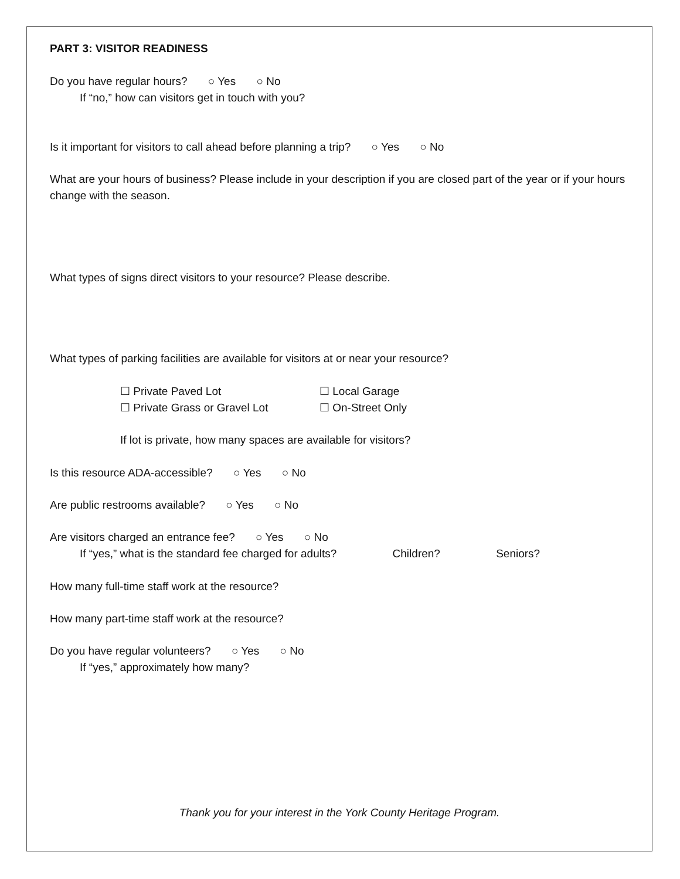PART 3: VISITOR READINESS
Do you have regular hours? ○ Yes ○ No
If “no,” how can visitors get in touch with you?
Is it important for visitors to call ahead before planning a trip? ○ Yes ○ No
What are your hours of business? Please include in your description if you are closed part of the year or if your hours change with the season.
What types of signs direct visitors to your resource? Please describe.
What types of parking facilities are available for visitors at or near your resource?
☐ Private Paved Lot ☐ Local Garage ☐ Private Grass or Gravel Lot ☐ On-Street Only
If lot is private, how many spaces are available for visitors?
Is this resource ADA-accessible? ○ Yes ○ No
Are public restrooms available? ○ Yes ○ No
Are visitors charged an entrance fee? ○ Yes ○ No
If “yes,” what is the standard fee charged for adults? Children? Seniors?
How many full-time staff work at the resource?
How many part-time staff work at the resource?
Do you have regular volunteers? ○ Yes ○ No
If “yes,” approximately how many?
Thank you for your interest in the York County Heritage Program.